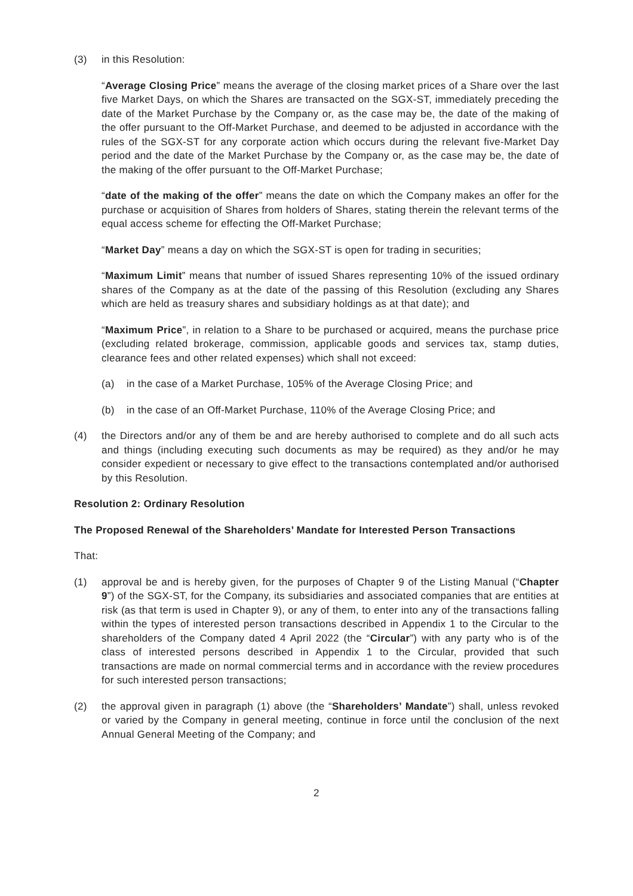(3) in this Resolution:
“Average Closing Price” means the average of the closing market prices of a Share over the last five Market Days, on which the Shares are transacted on the SGX-ST, immediately preceding the date of the Market Purchase by the Company or, as the case may be, the date of the making of the offer pursuant to the Off-Market Purchase, and deemed to be adjusted in accordance with the rules of the SGX-ST for any corporate action which occurs during the relevant five-Market Day period and the date of the Market Purchase by the Company or, as the case may be, the date of the making of the offer pursuant to the Off-Market Purchase;
“date of the making of the offer” means the date on which the Company makes an offer for the purchase or acquisition of Shares from holders of Shares, stating therein the relevant terms of the equal access scheme for effecting the Off-Market Purchase;
“Market Day” means a day on which the SGX-ST is open for trading in securities;
“Maximum Limit” means that number of issued Shares representing 10% of the issued ordinary shares of the Company as at the date of the passing of this Resolution (excluding any Shares which are held as treasury shares and subsidiary holdings as at that date); and
“Maximum Price”, in relation to a Share to be purchased or acquired, means the purchase price (excluding related brokerage, commission, applicable goods and services tax, stamp duties, clearance fees and other related expenses) which shall not exceed:
(a) in the case of a Market Purchase, 105% of the Average Closing Price; and
(b) in the case of an Off-Market Purchase, 110% of the Average Closing Price; and
(4) the Directors and/or any of them be and are hereby authorised to complete and do all such acts and things (including executing such documents as may be required) as they and/or he may consider expedient or necessary to give effect to the transactions contemplated and/or authorised by this Resolution.
Resolution 2: Ordinary Resolution
The Proposed Renewal of the Shareholders’ Mandate for Interested Person Transactions
That:
(1) approval be and is hereby given, for the purposes of Chapter 9 of the Listing Manual (“Chapter 9”) of the SGX-ST, for the Company, its subsidiaries and associated companies that are entities at risk (as that term is used in Chapter 9), or any of them, to enter into any of the transactions falling within the types of interested person transactions described in Appendix 1 to the Circular to the shareholders of the Company dated 4 April 2022 (the “Circular”) with any party who is of the class of interested persons described in Appendix 1 to the Circular, provided that such transactions are made on normal commercial terms and in accordance with the review procedures for such interested person transactions;
(2) the approval given in paragraph (1) above (the “Shareholders’ Mandate”) shall, unless revoked or varied by the Company in general meeting, continue in force until the conclusion of the next Annual General Meeting of the Company; and
2